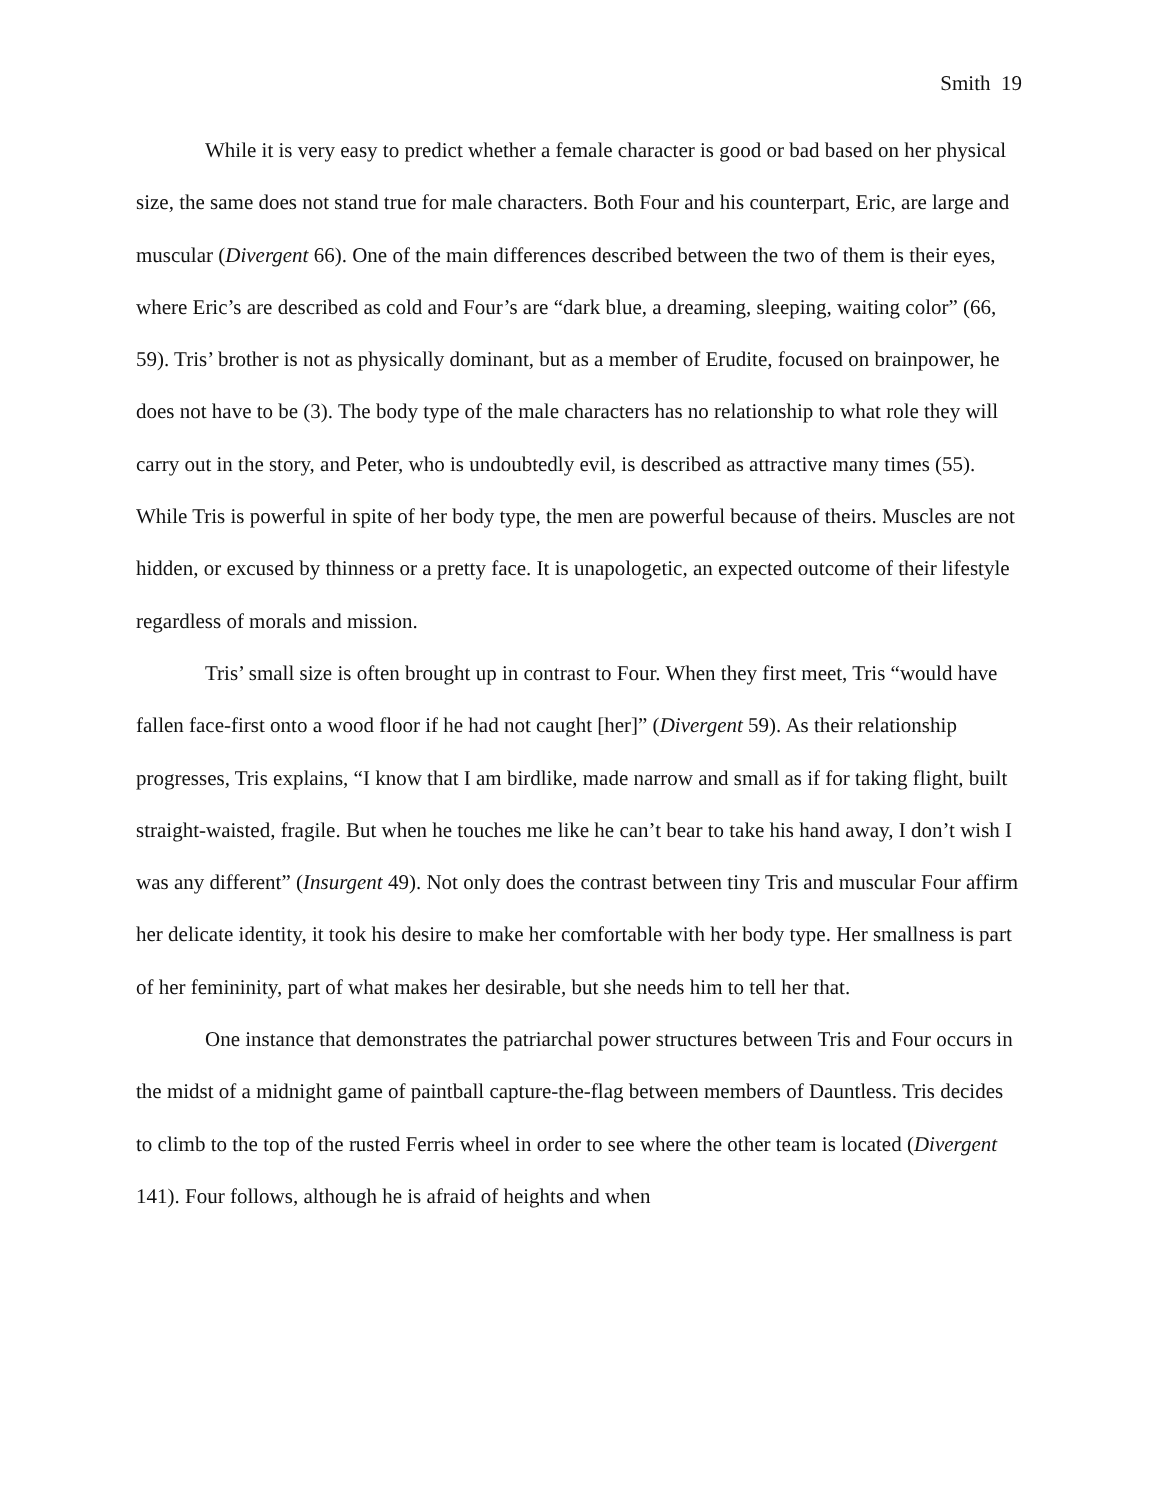Smith 19
While it is very easy to predict whether a female character is good or bad based on her physical size, the same does not stand true for male characters. Both Four and his counterpart, Eric, are large and muscular (Divergent 66). One of the main differences described between the two of them is their eyes, where Eric’s are described as cold and Four’s are “dark blue, a dreaming, sleeping, waiting color” (66, 59). Tris’ brother is not as physically dominant, but as a member of Erudite, focused on brainpower, he does not have to be (3). The body type of the male characters has no relationship to what role they will carry out in the story, and Peter, who is undoubtedly evil, is described as attractive many times (55). While Tris is powerful in spite of her body type, the men are powerful because of theirs. Muscles are not hidden, or excused by thinness or a pretty face. It is unapologetic, an expected outcome of their lifestyle regardless of morals and mission.
Tris’ small size is often brought up in contrast to Four. When they first meet, Tris “would have fallen face-first onto a wood floor if he had not caught [her]” (Divergent 59). As their relationship progresses, Tris explains, “I know that I am birdlike, made narrow and small as if for taking flight, built straight-waisted, fragile. But when he touches me like he can’t bear to take his hand away, I don’t wish I was any different” (Insurgent 49). Not only does the contrast between tiny Tris and muscular Four affirm her delicate identity, it took his desire to make her comfortable with her body type. Her smallness is part of her femininity, part of what makes her desirable, but she needs him to tell her that.
One instance that demonstrates the patriarchal power structures between Tris and Four occurs in the midst of a midnight game of paintball capture-the-flag between members of Dauntless. Tris decides to climb to the top of the rusted Ferris wheel in order to see where the other team is located (Divergent 141). Four follows, although he is afraid of heights and when